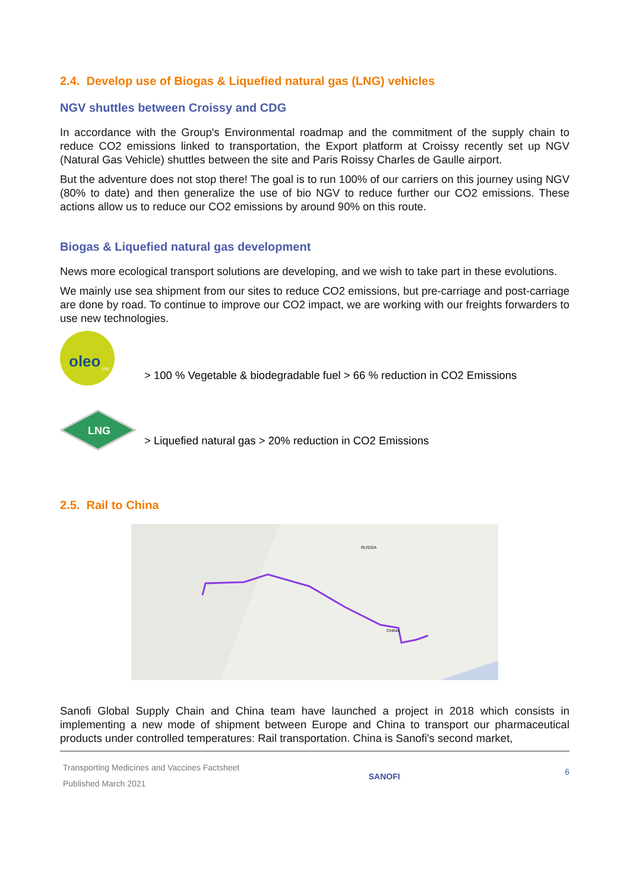2.4. Develop use of Biogas & Liquefied natural gas (LNG) vehicles
NGV shuttles between Croissy and CDG
In accordance with the Group's Environmental roadmap and the commitment of the supply chain to reduce CO2 emissions linked to transportation, the Export platform at Croissy recently set up NGV (Natural Gas Vehicle) shuttles between the site and Paris Roissy Charles de Gaulle airport.
But the adventure does not stop there! The goal is to run 100% of our carriers on this journey using NGV (80% to date) and then generalize the use of bio NGV to reduce further our CO2 emissions. These actions allow us to reduce our CO2 emissions by around 90% on this route.
Biogas & Liquefied natural gas development
News more ecological transport solutions are developing, and we wish to take part in these evolutions.
We mainly use sea shipment from our sites to reduce CO2 emissions, but pre-carriage and post-carriage are done by road. To continue to improve our CO2 impact, we are working with our freights forwarders to use new technologies.
oleo
100
> 100 % Vegetable & biodegradable fuel > 66 % reduction in CO2 Emissions
LNG
> Liquefied natural gas > 20% reduction in CO2 Emissions
2.5. Rail to China
RUSSIA
CHINA
Sanofi Global Supply Chain and China team have launched a project in 2018 which consists in implementing a new mode of shipment between Europe and China to transport our pharmaceutical products under controlled temperatures: Rail transportation. China is Sanofi's second market,
Transporting Medicines and Vaccines Factsheet
Published March 2021
SANOFI
6